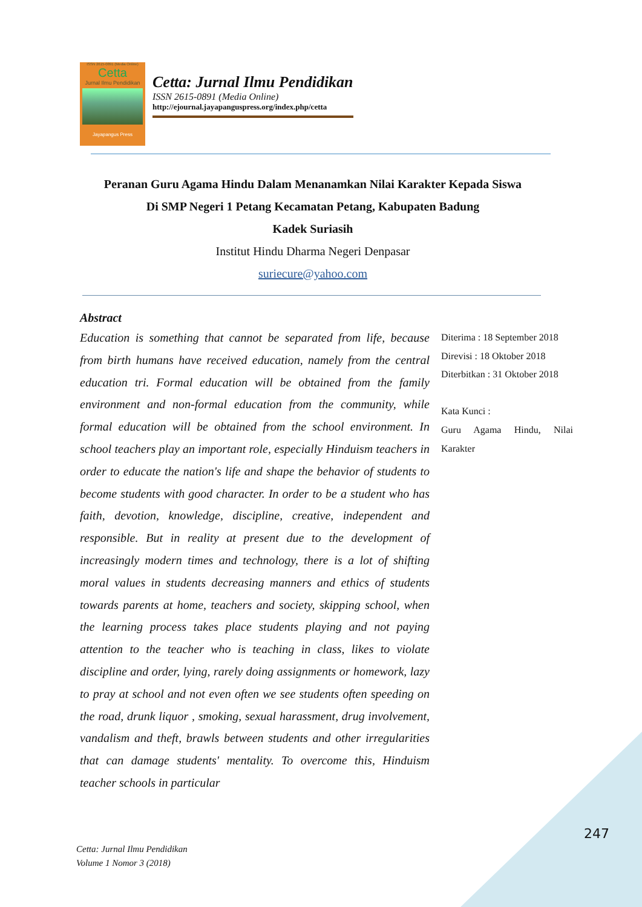ISSN 2615-0891 (Media Online)
Cetta
Jurnal Ilmu Pendidikan
Jayapangus Press
Cetta: Jurnal Ilmu Pendidikan
ISSN 2615-0891 (Media Online)
http://ejournal.jayapanguspress.org/index.php/cetta
Peranan Guru Agama Hindu Dalam Menanamkan Nilai Karakter Kepada Siswa
Di SMP Negeri 1 Petang Kecamatan Petang, Kabupaten Badung
Kadek Suriasih
Institut Hindu Dharma Negeri Denpasar
suriecure@yahoo.com
Abstract
Education is something that cannot be separated from life, because from birth humans have received education, namely from the central education tri. Formal education will be obtained from the family environment and non-formal education from the community, while formal education will be obtained from the school environment. In school teachers play an important role, especially Hinduism teachers in order to educate the nation's life and shape the behavior of students to become students with good character. In order to be a student who has faith, devotion, knowledge, discipline, creative, independent and responsible. But in reality at present due to the development of increasingly modern times and technology, there is a lot of shifting moral values in students decreasing manners and ethics of students towards parents at home, teachers and society, skipping school, when the learning process takes place students playing and not paying attention to the teacher who is teaching in class, likes to violate discipline and order, lying, rarely doing assignments or homework, lazy to pray at school and not even often we see students often speeding on the road, drunk liquor , smoking, sexual harassment, drug involvement, vandalism and theft, brawls between students and other irregularities that can damage students' mentality. To overcome this, Hinduism teacher schools in particular
Diterima : 18 September 2018
Direvisi : 18 Oktober 2018
Diterbitkan : 31 Oktober 2018
Kata Kunci :
Guru Agama Hindu, Nilai
Karakter
247
Cetta: Jurnal Ilmu Pendidikan
Volume 1 Nomor 3 (2018)